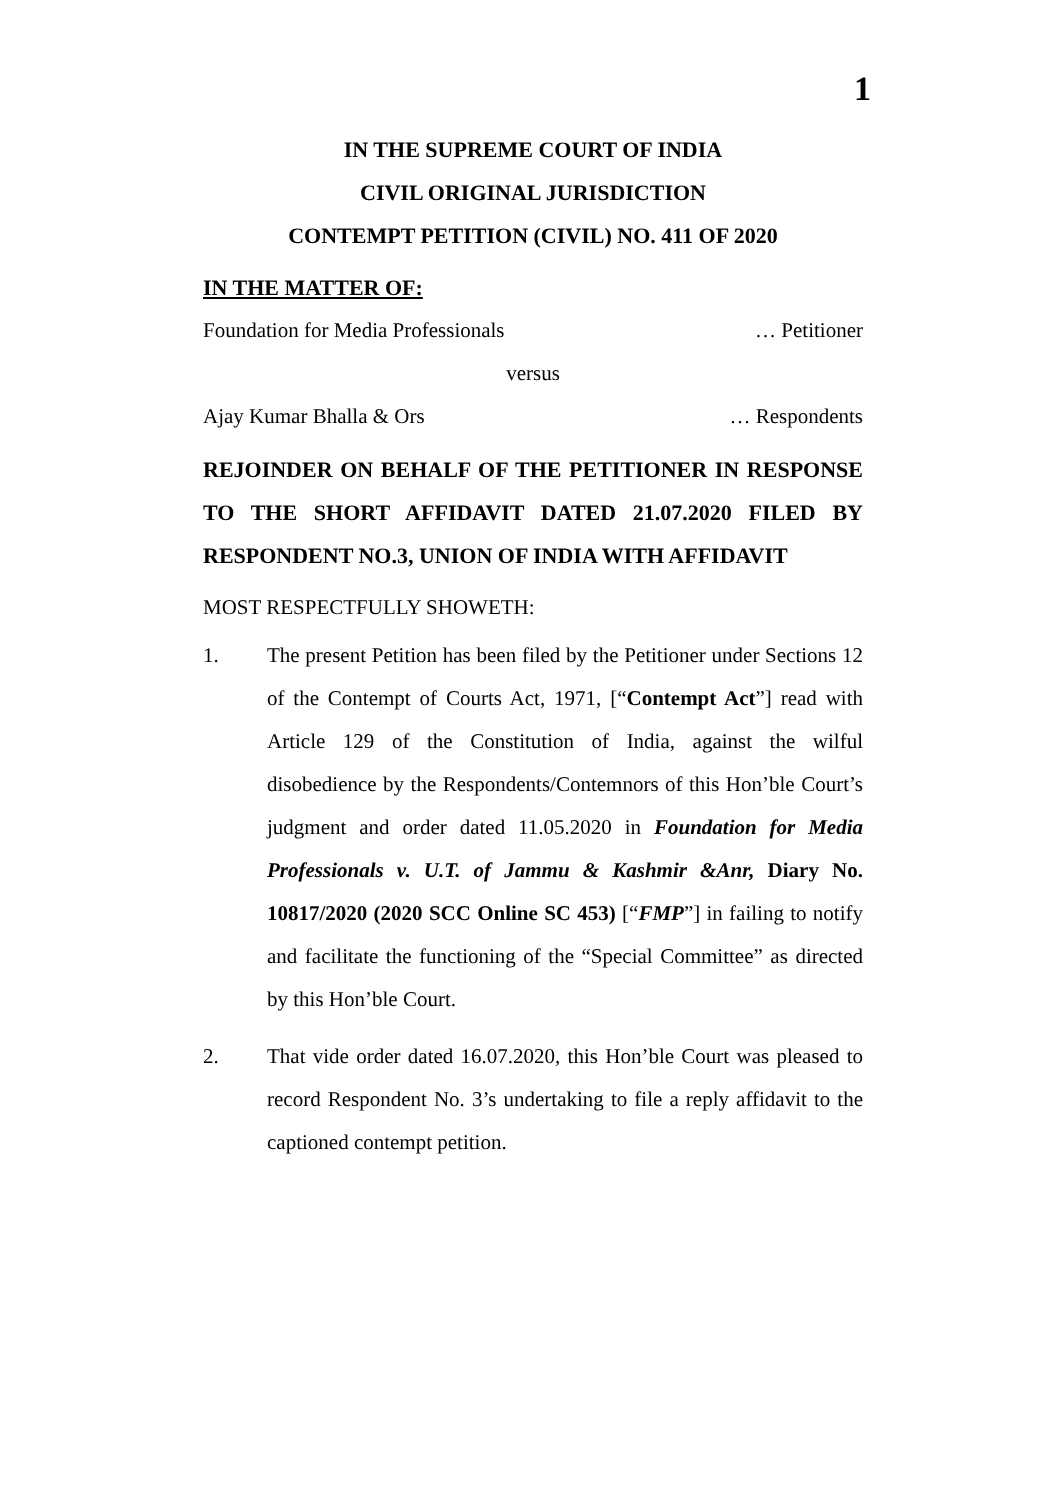1
IN THE SUPREME COURT OF INDIA
CIVIL ORIGINAL JURISDICTION
CONTEMPT PETITION (CIVIL) NO. 411 OF 2020
IN THE MATTER OF:
Foundation for Media Professionals … Petitioner
versus
Ajay Kumar Bhalla & Ors … Respondents
REJOINDER ON BEHALF OF THE PETITIONER IN RESPONSE TO THE SHORT AFFIDAVIT DATED 21.07.2020 FILED BY RESPONDENT NO.3, UNION OF INDIA WITH AFFIDAVIT
MOST RESPECTFULLY SHOWETH:
1. The present Petition has been filed by the Petitioner under Sections 12 of the Contempt of Courts Act, 1971, [“Contempt Act”] read with Article 129 of the Constitution of India, against the wilful disobedience by the Respondents/Contemnors of this Hon’ble Court’s judgment and order dated 11.05.2020 in Foundation for Media Professionals v. U.T. of Jammu & Kashmir &Anr, Diary No. 10817/2020 (2020 SCC Online SC 453) [“FMP”] in failing to notify and facilitate the functioning of the “Special Committee” as directed by this Hon’ble Court.
2. That vide order dated 16.07.2020, this Hon’ble Court was pleased to record Respondent No. 3’s undertaking to file a reply affidavit to the captioned contempt petition.